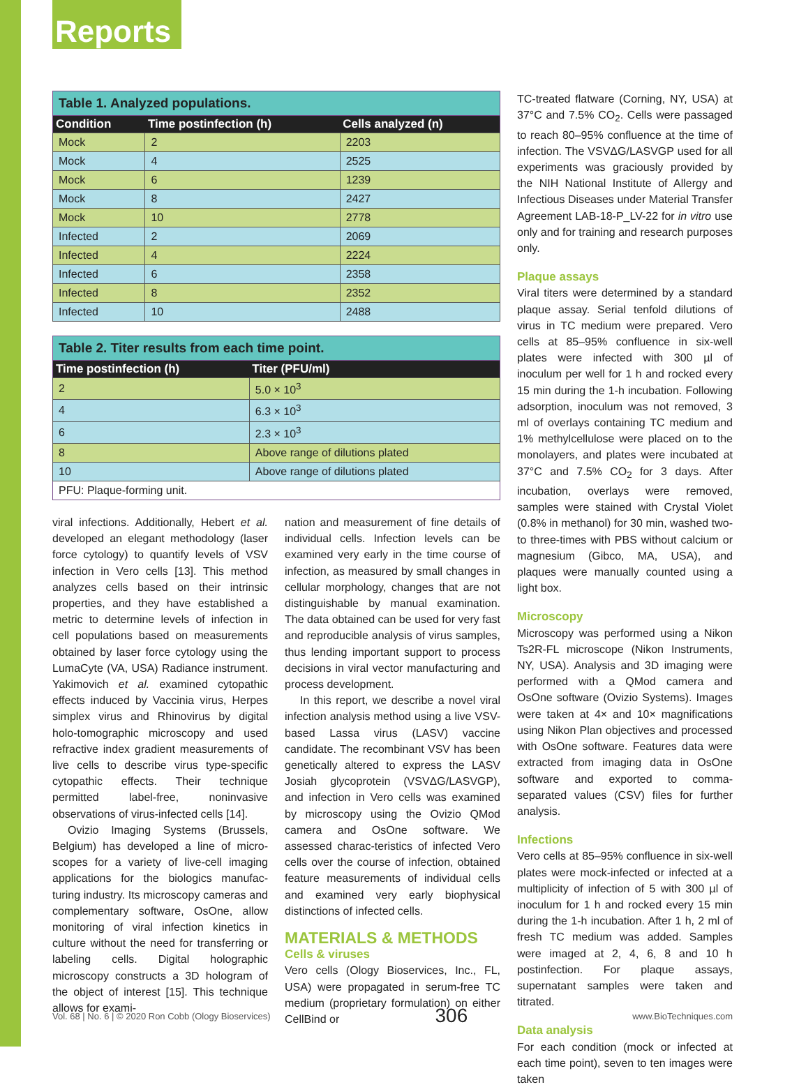Reports
Table 1. Analyzed populations.
| Condition | Time postinfection (h) | Cells analyzed (n) |
| --- | --- | --- |
| Mock | 2 | 2203 |
| Mock | 4 | 2525 |
| Mock | 6 | 1239 |
| Mock | 8 | 2427 |
| Mock | 10 | 2778 |
| Infected | 2 | 2069 |
| Infected | 4 | 2224 |
| Infected | 6 | 2358 |
| Infected | 8 | 2352 |
| Infected | 10 | 2488 |
Table 2. Titer results from each time point.
| Time postinfection (h) | Titer (PFU/ml) |
| --- | --- |
| 2 | 5.0 × 10<sup>3</sup> |
| 4 | 6.3 × 10<sup>3</sup> |
| 6 | 2.3 × 10<sup>3</sup> |
| 8 | Above range of dilutions plated |
| 10 | Above range of dilutions plated |
| PFU: Plaque-forming unit. | |
viral infections. Additionally, Hebert et al. developed an elegant methodology (laser force cytology) to quantify levels of VSV infection in Vero cells [13]. This method analyzes cells based on their intrinsic properties, and they have established a metric to determine levels of infection in cell populations based on measurements obtained by laser force cytology using the LumaCyte (VA, USA) Radiance instrument. Yakimovich et al. examined cytopathic effects induced by Vaccinia virus, Herpes simplex virus and Rhinovirus by digital holo-tomographic microscopy and used refractive index gradient measurements of live cells to describe virus type-specific cytopathic effects. Their technique permitted label-free, noninvasive observations of virus-infected cells [14].
Ovizio Imaging Systems (Brussels, Belgium) has developed a line of micro-scopes for a variety of live-cell imaging applications for the biologics manufac-turing industry. Its microscopy cameras and complementary software, OsOne, allow monitoring of viral infection kinetics in culture without the need for transferring or labeling cells. Digital holographic microscopy constructs a 3D hologram of the object of interest [15]. This technique allows for exami-
nation and measurement of fine details of individual cells. Infection levels can be examined very early in the time course of infection, as measured by small changes in cellular morphology, changes that are not distinguishable by manual examination. The data obtained can be used for very fast and reproducible analysis of virus samples, thus lending important support to process decisions in viral vector manufacturing and process development.
In this report, we describe a novel viral infection analysis method using a live VSV-based Lassa virus (LASV) vaccine candidate. The recombinant VSV has been genetically altered to express the LASV Josiah glycoprotein (VSVΔG/LASVGP), and infection in Vero cells was examined by microscopy using the Ovizio QMod camera and OsOne software. We assessed charac-teristics of infected Vero cells over the course of infection, obtained feature measurements of individual cells and examined very early biophysical distinctions of infected cells.
MATERIALS & METHODS
Cells & viruses
Vero cells (Ology Bioservices, Inc., FL, USA) were propagated in serum-free TC medium (proprietary formulation) on either CellBind or
TC-treated flatware (Corning, NY, USA) at 37°C and 7.5% CO<sub>2</sub>. Cells were passaged to reach 80–95% confluence at the time of infection. The VSVΔG/LASVGP used for all experiments was graciously provided by the NIH National Institute of Allergy and Infectious Diseases under Material Transfer Agreement LAB-18-P_LV-22 for in vitro use only and for training and research purposes only.
Plaque assays
Viral titers were determined by a standard plaque assay. Serial tenfold dilutions of virus in TC medium were prepared. Vero cells at 85–95% confluence in six-well plates were infected with 300 µl of inoculum per well for 1 h and rocked every 15 min during the 1-h incubation. Following adsorption, inoculum was not removed, 3 ml of overlays containing TC medium and 1% methylcellulose were placed on to the monolayers, and plates were incubated at 37°C and 7.5% CO<sub>2</sub> for 3 days. After incubation, overlays were removed, samples were stained with Crystal Violet (0.8% in methanol) for 30 min, washed two- to three-times with PBS without calcium or magnesium (Gibco, MA, USA), and plaques were manually counted using a light box.
Microscopy
Microscopy was performed using a Nikon Ts2R-FL microscope (Nikon Instruments, NY, USA). Analysis and 3D imaging were performed with a QMod camera and OsOne software (Ovizio Systems). Images were taken at 4× and 10× magnifications using Nikon Plan objectives and processed with OsOne software. Features data were extracted from imaging data in OsOne software and exported to comma-separated values (CSV) files for further analysis.
Infections
Vero cells at 85–95% confluence in six-well plates were mock-infected or infected at a multiplicity of infection of 5 with 300 µl of inoculum for 1 h and rocked every 15 min during the 1-h incubation. After 1 h, 2 ml of fresh TC medium was added. Samples were imaged at 2, 4, 6, 8 and 10 h postinfection. For plaque assays, supernatant samples were taken and titrated.
Data analysis
For each condition (mock or infected at each time point), seven to ten images were taken
Vol. 68 | No. 6 | © 2020 Ron Cobb (Ology Bioservices) 306 www.BioTechniques.com